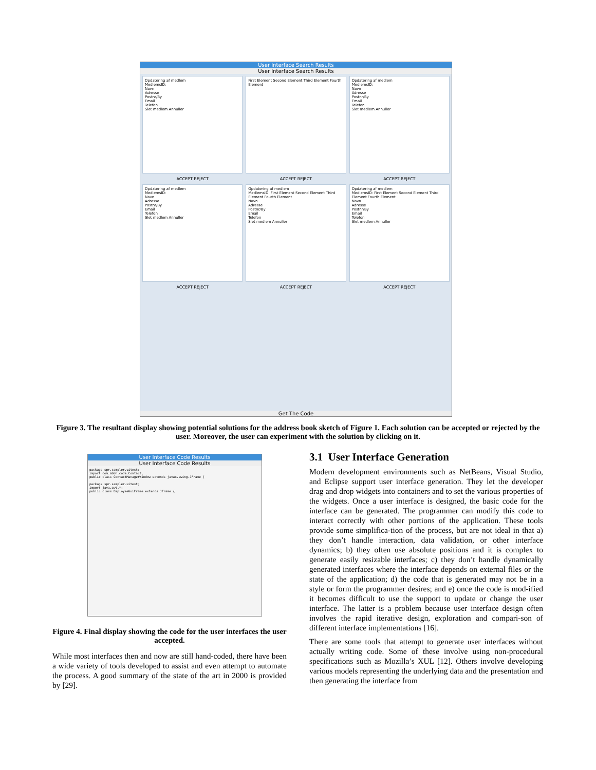User Interface Search Results
User Interface Search Results
Opdatering af medlem
MedlemsID:
Navn
Adresse
Postnr/By
Email
Telefon
Slet medlem Annuller
First Element Second Element Third Element Fourth Element
Opdatering af medlem
MedlemsID:
Navn
Adresse
Postnr/By
Email
Telefon
Slet medlem Annuller
ACCEPT REJECT
ACCEPT REJECT
ACCEPT REJECT
Opdatering af medlem
MedlemsID:
Navn
Adresse
Postnr/By
Email
Telefon
Slet medlem Annuller
Opdatering af medlem
MedlemsID: First Element Second Element Third Element Fourth Element
Navn
Adresse
Postnr/By
Email
Telefon
Slet medlem Annuller
Opdatering af medlem
MedlemsID: First Element Second Element Third Element Fourth Element
Navn
Adresse
Postnr/By
Email
Telefon
Slet medlem Annuller
ACCEPT REJECT
ACCEPT REJECT
ACCEPT REJECT
Get The Code
Figure 3. The resultant display showing potential solutions for the address book sketch of Figure 1. Each solution can be accepted or rejected by the user. Moreover, the user can experiment with the solution by clicking on it.
User Interface Code Results
User Interface Code Results
package spr.sampler.uitest;
import com.abbh.code.Contact;
public class ContactManagerWindow extends javax.swing.JFrame {
package spr.sampler.uitest;
import java.awt.*;
public class EmployeeGuiFrame extends JFrame {
Figure 4. Final display showing the code for the user interfaces the user accepted.
While most interfaces then and now are still hand-coded, there have been a wide variety of tools developed to assist and even attempt to automate the process. A good summary of the state of the art in 2000 is provided by [29].
3.1 User Interface Generation
Modern development environments such as NetBeans, Visual Studio, and Eclipse support user interface generation. They let the developer drag and drop widgets into containers and to set the various properties of the widgets. Once a user interface is designed, the basic code for the interface can be generated. The programmer can modify this code to interact correctly with other portions of the application. These tools provide some simplifica-tion of the process, but are not ideal in that a) they don’t handle interaction, data validation, or other interface dynamics; b) they often use absolute positions and it is complex to generate easily resizable interfaces; c) they don’t handle dynamically generated interfaces where the interface depends on external files or the state of the application; d) the code that is generated may not be in a style or form the programmer desires; and e) once the code is mod-ified it becomes difficult to use the support to update or change the user interface. The latter is a problem because user interface design often involves the rapid iterative design, exploration and compari-son of different interface implementations [16].
There are some tools that attempt to generate user interfaces without actually writing code. Some of these involve using non-procedural specifications such as Mozilla’s XUL [12]. Others involve developing various models representing the underlying data and the presentation and then generating the interface from